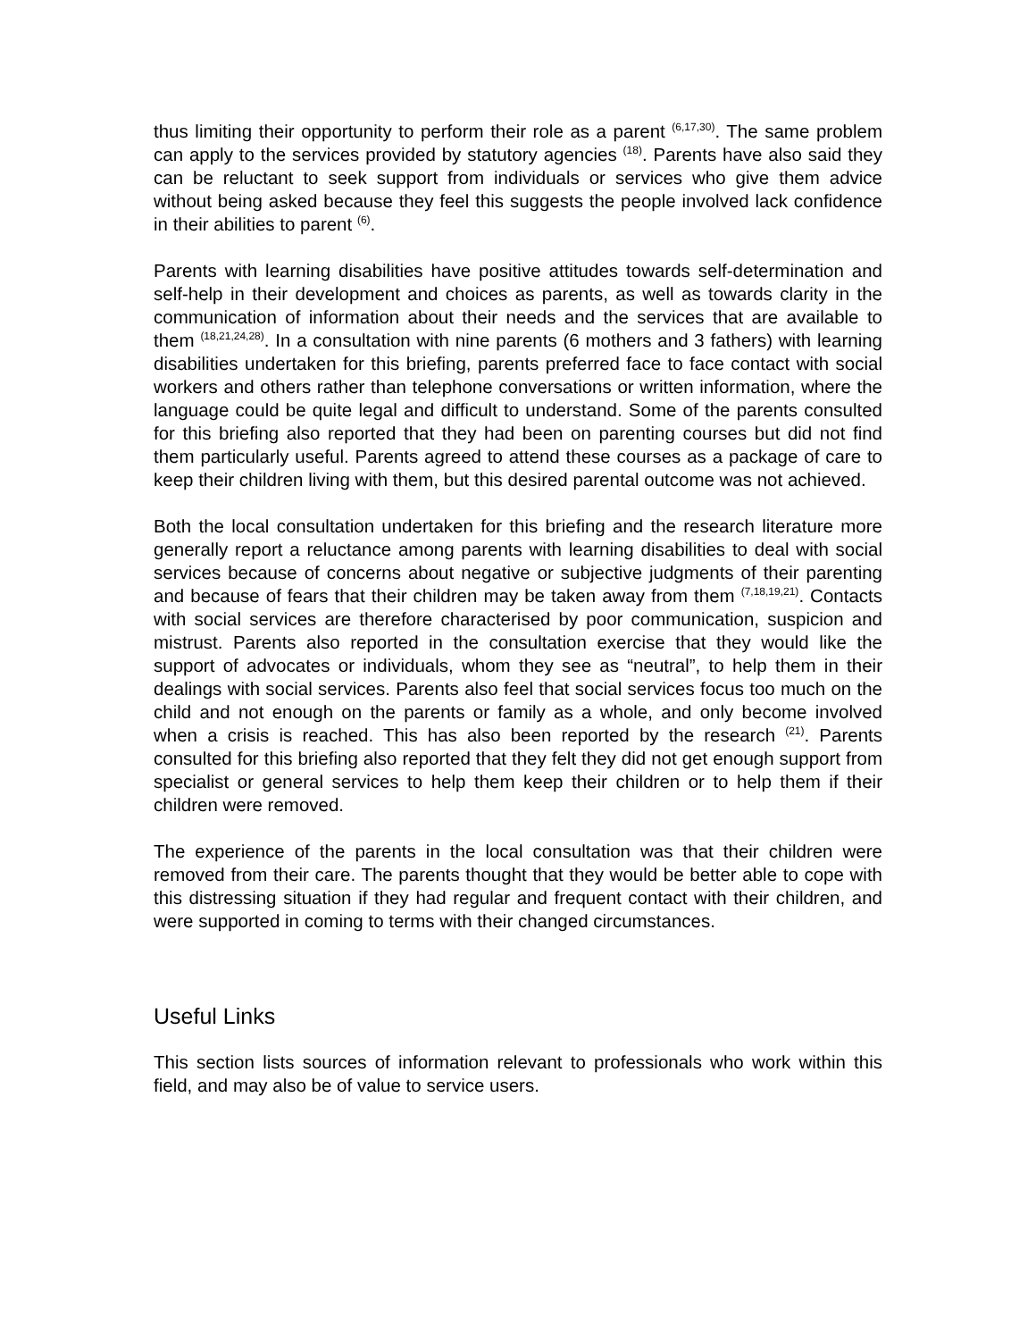thus limiting their opportunity to perform their role as a parent <sup>(6,17,30)</sup>. The same problem can apply to the services provided by statutory agencies <sup>(18)</sup>. Parents have also said they can be reluctant to seek support from individuals or services who give them advice without being asked because they feel this suggests the people involved lack confidence in their abilities to parent <sup>(6)</sup>.
Parents with learning disabilities have positive attitudes towards self-determination and self-help in their development and choices as parents, as well as towards clarity in the communication of information about their needs and the services that are available to them <sup>(18,21,24,28)</sup>. In a consultation with nine parents (6 mothers and 3 fathers) with learning disabilities undertaken for this briefing, parents preferred face to face contact with social workers and others rather than telephone conversations or written information, where the language could be quite legal and difficult to understand. Some of the parents consulted for this briefing also reported that they had been on parenting courses but did not find them particularly useful. Parents agreed to attend these courses as a package of care to keep their children living with them, but this desired parental outcome was not achieved.
Both the local consultation undertaken for this briefing and the research literature more generally report a reluctance among parents with learning disabilities to deal with social services because of concerns about negative or subjective judgments of their parenting and because of fears that their children may be taken away from them <sup>(7,18,19,21)</sup>. Contacts with social services are therefore characterised by poor communication, suspicion and mistrust. Parents also reported in the consultation exercise that they would like the support of advocates or individuals, whom they see as “neutral”, to help them in their dealings with social services. Parents also feel that social services focus too much on the child and not enough on the parents or family as a whole, and only become involved when a crisis is reached. This has also been reported by the research <sup>(21)</sup>. Parents consulted for this briefing also reported that they felt they did not get enough support from specialist or general services to help them keep their children or to help them if their children were removed.
The experience of the parents in the local consultation was that their children were removed from their care. The parents thought that they would be better able to cope with this distressing situation if they had regular and frequent contact with their children, and were supported in coming to terms with their changed circumstances.
Useful Links
This section lists sources of information relevant to professionals who work within this field, and may also be of value to service users.